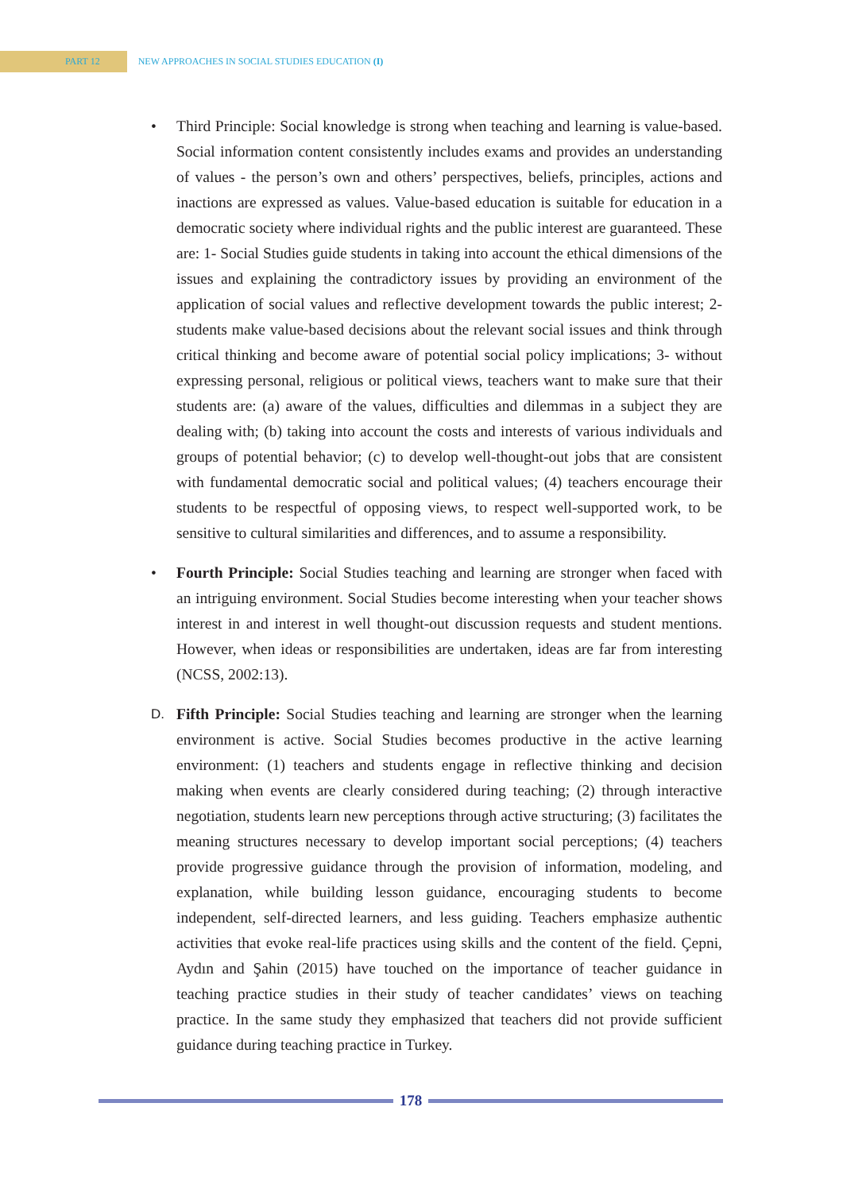PART 12 NEW APPROACHES IN SOCIAL STUDIES EDUCATION (I)
• Third Principle: Social knowledge is strong when teaching and learning is value-based. Social information content consistently includes exams and provides an understanding of values - the person’s own and others’ perspectives, beliefs, principles, actions and inactions are expressed as values. Value-based education is suitable for education in a democratic society where individual rights and the public interest are guaranteed. These are: 1- Social Studies guide students in taking into account the ethical dimensions of the issues and explaining the contradictory issues by providing an environment of the application of social values and reflective development towards the public interest; 2- students make value-based decisions about the relevant social issues and think through critical thinking and become aware of potential social policy implications; 3- without expressing personal, religious or political views, teachers want to make sure that their students are: (a) aware of the values, difficulties and dilemmas in a subject they are dealing with; (b) taking into account the costs and interests of various individuals and groups of potential behavior; (c) to develop well-thought-out jobs that are consistent with fundamental democratic social and political values; (4) teachers encourage their students to be respectful of opposing views, to respect well-supported work, to be sensitive to cultural similarities and differences, and to assume a responsibility.
• Fourth Principle: Social Studies teaching and learning are stronger when faced with an intriguing environment. Social Studies become interesting when your teacher shows interest in and interest in well thought-out discussion requests and student mentions. However, when ideas or responsibilities are undertaken, ideas are far from interesting (NCSS, 2002:13).
D. Fifth Principle: Social Studies teaching and learning are stronger when the learning environment is active. Social Studies becomes productive in the active learning environment: (1) teachers and students engage in reflective thinking and decision making when events are clearly considered during teaching; (2) through interactive negotiation, students learn new perceptions through active structuring; (3) facilitates the meaning structures necessary to develop important social perceptions; (4) teachers provide progressive guidance through the provision of information, modeling, and explanation, while building lesson guidance, encouraging students to become independent, self-directed learners, and less guiding. Teachers emphasize authentic activities that evoke real-life practices using skills and the content of the field. Çepni, Aydın and Şahin (2015) have touched on the importance of teacher guidance in teaching practice studies in their study of teacher candidates’ views on teaching practice. In the same study they emphasized that teachers did not provide sufficient guidance during teaching practice in Turkey.
178